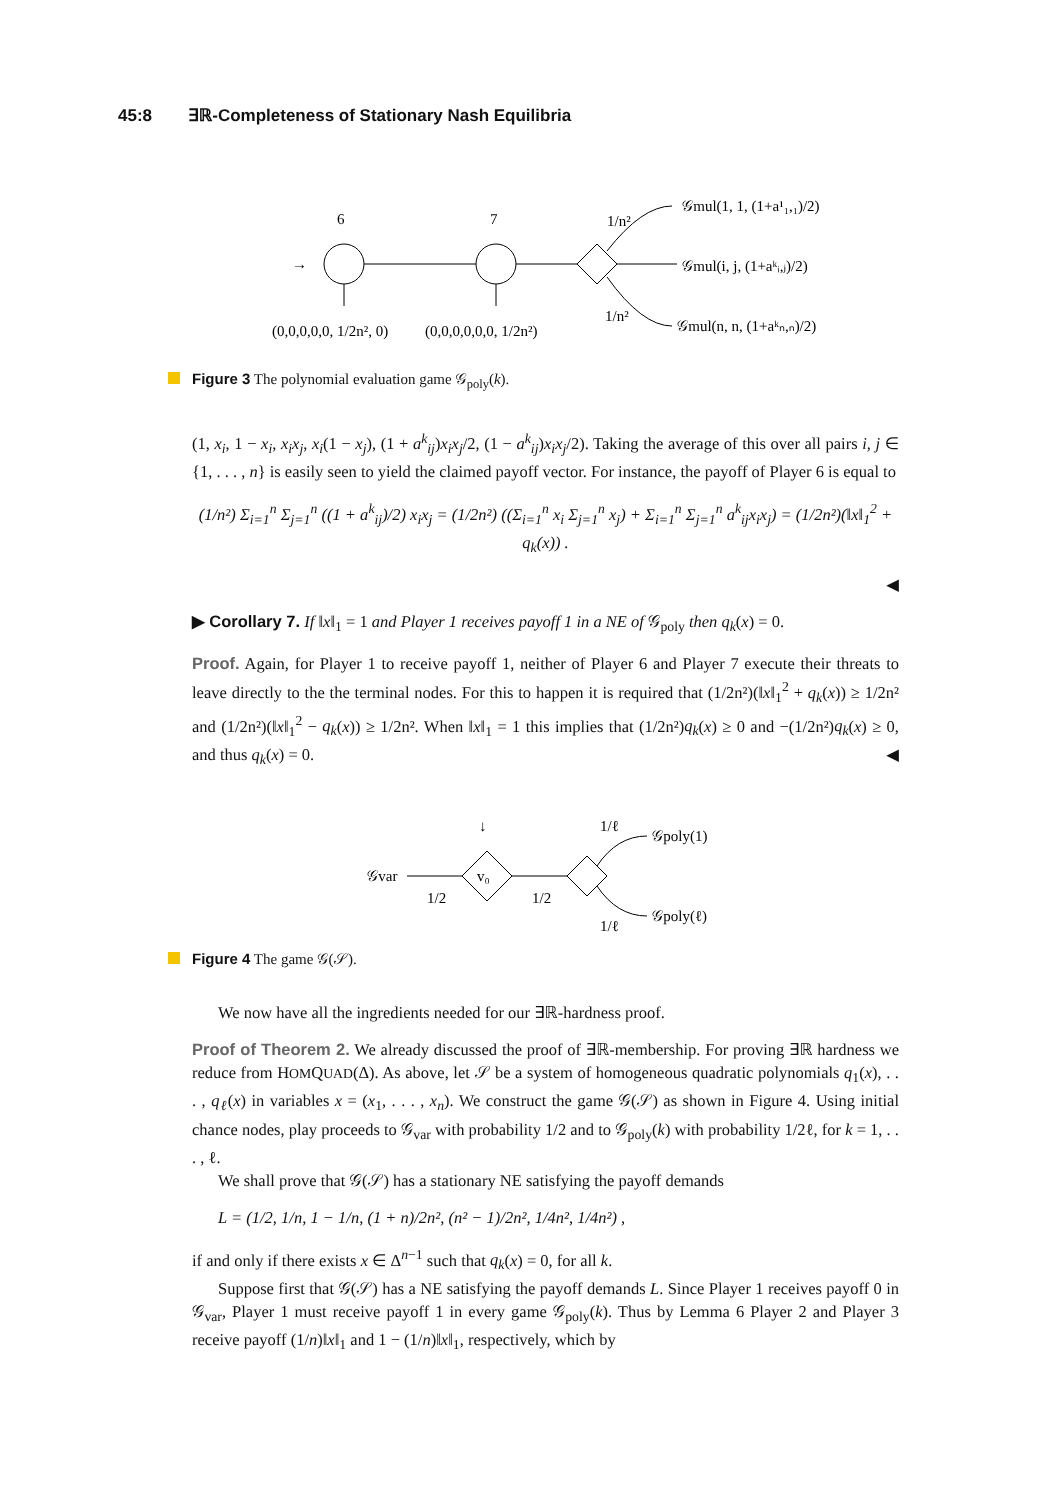45:8 ∃ℝ-Completeness of Stationary Nash Equilibria
6
7
→
(0,0,0,0,0, 1/2n², 0)
(0,0,0,0,0,0, 1/2n²)
1/n²
1/n²
𝒢mul(1, 1, (1+a¹₁,₁)/2)
𝒢mul(i, j, (1+aᵏᵢ,ⱼ)/2)
𝒢mul(n, n, (1+aᵏₙ,ₙ)/2)
Figure 3 The polynomial evaluation game 𝒢<sub>poly</sub>(k).
(1, x<sub>i</sub>, 1 − x<sub>i</sub>, x<sub>i</sub>x<sub>j</sub>, x<sub>i</sub>(1 − x<sub>j</sub>), (1 + a<sup>k</sup><sub>ij</sub>)x<sub>i</sub>x<sub>j</sub>/2, (1 − a<sup>k</sup><sub>ij</sub>)x<sub>i</sub>x<sub>j</sub>/2). Taking the average of this over all pairs i, j ∈ {1, . . . , n} is easily seen to yield the claimed payoff vector. For instance, the payoff of Player 6 is equal to
(1/n²) Σ<sub>i=1</sub><sup>n</sup> Σ<sub>j=1</sub><sup>n</sup> ((1 + a<sup>k</sup><sub>ij</sub>)/2) x<sub>i</sub>x<sub>j</sub> = (1/2n²) ((Σ<sub>i=1</sub><sup>n</sup> x<sub>i</sub> Σ<sub>j=1</sub><sup>n</sup> x<sub>j</sub>) + Σ<sub>i=1</sub><sup>n</sup> Σ<sub>j=1</sub><sup>n</sup> a<sup>k</sup><sub>ij</sub>x<sub>i</sub>x<sub>j</sub>) = (1/2n²)(‖x‖<sub>1</sub><sup>2</sup> + q<sub>k</sub>(x)) .
◀
▶ Corollary 7. If ‖x‖<sub>1</sub> = 1 and Player 1 receives payoff 1 in a NE of 𝒢<sub>poly</sub> then q<sub>k</sub>(x) = 0.
Proof. Again, for Player 1 to receive payoff 1, neither of Player 6 and Player 7 execute their threats to leave directly to the the terminal nodes. For this to happen it is required that (1/2n²)(‖x‖<sub>1</sub><sup>2</sup> + q<sub>k</sub>(x)) ≥ 1/2n² and (1/2n²)(‖x‖<sub>1</sub><sup>2</sup> − q<sub>k</sub>(x)) ≥ 1/2n². When ‖x‖<sub>1</sub> = 1 this implies that (1/2n²)q<sub>k</sub>(x) ≥ 0 and −(1/2n²)q<sub>k</sub>(x) ≥ 0, and thus q<sub>k</sub>(x) = 0. ◀
𝒢var
↓
v₀
1/2
1/2
𝒢poly(1)
𝒢poly(ℓ)
1/ℓ
1/ℓ
Figure 4 The game 𝒢(𝒮).
We now have all the ingredients needed for our ∃ℝ-hardness proof.
Proof of Theorem 2. We already discussed the proof of ∃ℝ-membership. For proving ∃ℝ hardness we reduce from HOMQUAD(Δ). As above, let 𝒮 be a system of homogeneous quadratic polynomials q<sub>1</sub>(x), . . . , q<sub>ℓ</sub>(x) in variables x = (x<sub>1</sub>, . . . , x<sub>n</sub>). We construct the game 𝒢(𝒮) as shown in Figure 4. Using initial chance nodes, play proceeds to 𝒢<sub>var</sub> with probability 1/2 and to 𝒢<sub>poly</sub>(k) with probability 1/2ℓ, for k = 1, . . . , ℓ.
We shall prove that 𝒢(𝒮) has a stationary NE satisfying the payoff demands
L = (1/2, 1/n, 1 − 1/n, (1 + n)/2n², (n² − 1)/2n², 1/4n², 1/4n²) ,
if and only if there exists x ∈ Δ<sup>n−1</sup> such that q<sub>k</sub>(x) = 0, for all k.
Suppose first that 𝒢(𝒮) has a NE satisfying the payoff demands L. Since Player 1 receives payoff 0 in 𝒢<sub>var</sub>, Player 1 must receive payoff 1 in every game 𝒢<sub>poly</sub>(k). Thus by Lemma 6 Player 2 and Player 3 receive payoff (1/n)‖x‖<sub>1</sub> and 1 − (1/n)‖x‖<sub>1</sub>, respectively, which by